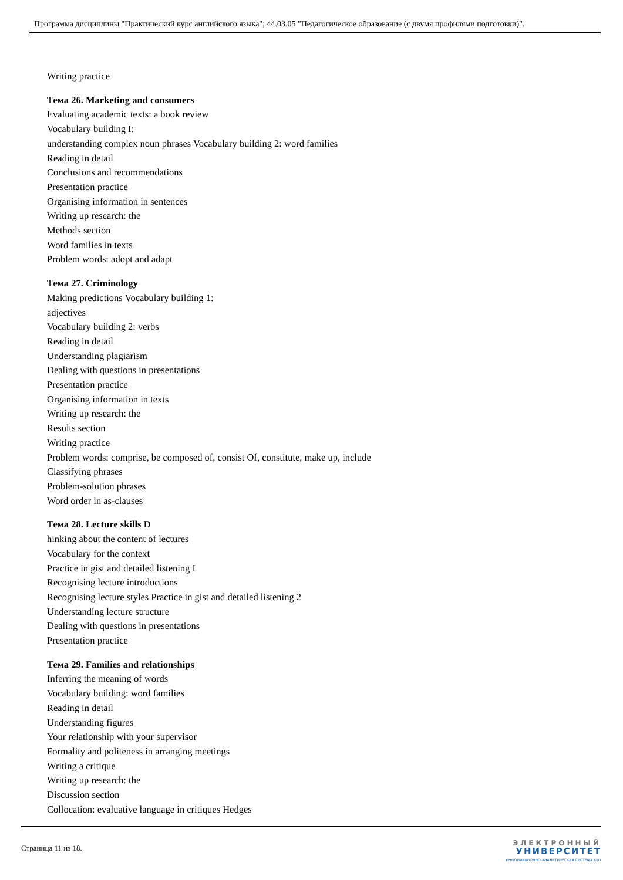Программа дисциплины "Практический курс английского языка"; 44.03.05 "Педагогическое образование (с двумя профилями подготовки)".
Writing practice
Тема 26. Marketing and consumers
Evaluating academic texts: a book review
Vocabulary building I:
understanding complex noun phrases Vocabulary building 2: word families
Reading in detail
Conclusions and recommendations
Presentation practice
Organising information in sentences
Writing up research: the
Methods section
Word families in texts
Problem words: adopt and adapt
Тема 27. Criminology
Making predictions Vocabulary building 1:
adjectives
Vocabulary building 2: verbs
Reading in detail
Understanding plagiarism
Dealing with questions in presentations
Presentation practice
Organising information in texts
Writing up research: the
Results section
Writing practice
Problem words: comprise, be composed of, consist Of, constitute, make up, include
Classifying phrases
Problem-solution phrases
Word order in as-clauses
Тема 28. Lecture skills D
hinking about the content of lectures
Vocabulary for the context
Practice in gist and detailed listening I
Recognising lecture introductions
Recognising lecture styles Practice in gist and detailed listening 2
Understanding lecture structure
Dealing with questions in presentations
Presentation practice
Тема 29. Families and relationships
Inferring the meaning of words
Vocabulary building: word families
Reading in detail
Understanding figures
Your relationship with your supervisor
Formality and politeness in arranging meetings
Writing a critique
Writing up research: the
Discussion section
Collocation: evaluative language in critiques Hedges
Страница 11 из 18.
ЭЛЕКТРОННЫЙ
УНИВЕРСИТЕТ
ИНФОРМАЦИОННО-АНАЛИТИЧЕСКАЯ СИСТЕМА КФУ